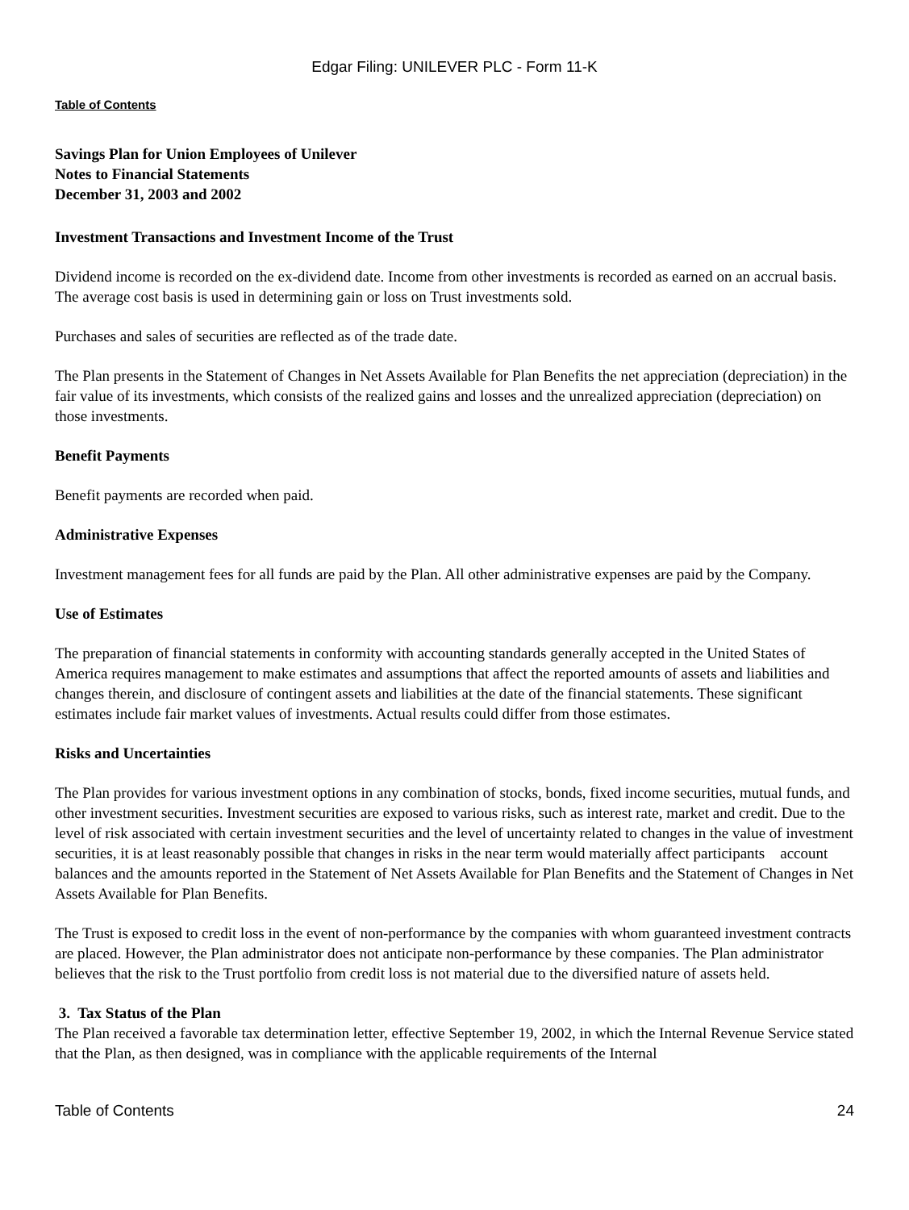Edgar Filing: UNILEVER PLC - Form 11-K
Table of Contents
Savings Plan for Union Employees of Unilever
Notes to Financial Statements
December 31, 2003 and 2002
Investment Transactions and Investment Income of the Trust
Dividend income is recorded on the ex-dividend date. Income from other investments is recorded as earned on an accrual basis. The average cost basis is used in determining gain or loss on Trust investments sold.
Purchases and sales of securities are reflected as of the trade date.
The Plan presents in the Statement of Changes in Net Assets Available for Plan Benefits the net appreciation (depreciation) in the fair value of its investments, which consists of the realized gains and losses and the unrealized appreciation (depreciation) on those investments.
Benefit Payments
Benefit payments are recorded when paid.
Administrative Expenses
Investment management fees for all funds are paid by the Plan. All other administrative expenses are paid by the Company.
Use of Estimates
The preparation of financial statements in conformity with accounting standards generally accepted in the United States of America requires management to make estimates and assumptions that affect the reported amounts of assets and liabilities and changes therein, and disclosure of contingent assets and liabilities at the date of the financial statements. These significant estimates include fair market values of investments. Actual results could differ from those estimates.
Risks and Uncertainties
The Plan provides for various investment options in any combination of stocks, bonds, fixed income securities, mutual funds, and other investment securities. Investment securities are exposed to various risks, such as interest rate, market and credit. Due to the level of risk associated with certain investment securities and the level of uncertainty related to changes in the value of investment securities, it is at least reasonably possible that changes in risks in the near term would materially affect participants account balances and the amounts reported in the Statement of Net Assets Available for Plan Benefits and the Statement of Changes in Net Assets Available for Plan Benefits.
The Trust is exposed to credit loss in the event of non-performance by the companies with whom guaranteed investment contracts are placed. However, the Plan administrator does not anticipate non-performance by these companies. The Plan administrator believes that the risk to the Trust portfolio from credit loss is not material due to the diversified nature of assets held.
3. Tax Status of the Plan
The Plan received a favorable tax determination letter, effective September 19, 2002, in which the Internal Revenue Service stated that the Plan, as then designed, was in compliance with the applicable requirements of the Internal
Table of Contents 24